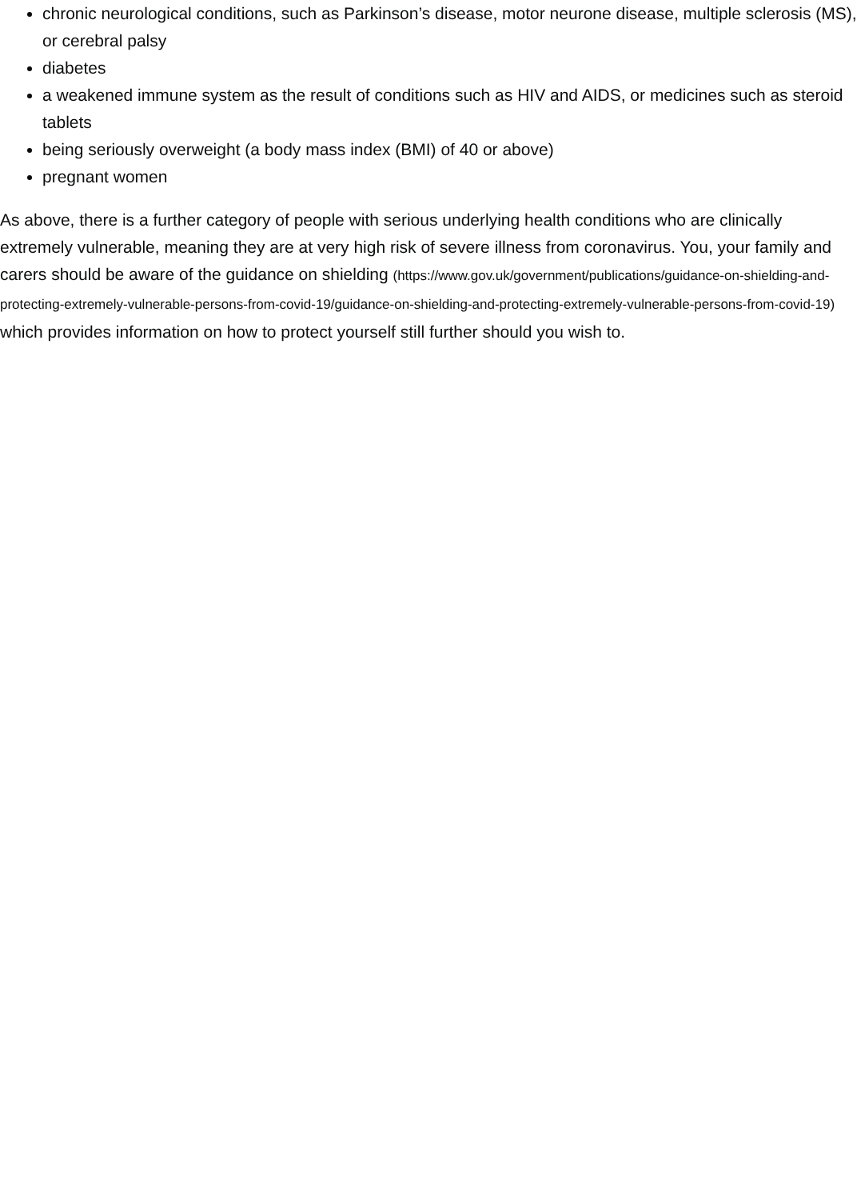chronic neurological conditions, such as Parkinson’s disease, motor neurone disease, multiple sclerosis (MS), or cerebral palsy
diabetes
a weakened immune system as the result of conditions such as HIV and AIDS, or medicines such as steroid tablets
being seriously overweight (a body mass index (BMI) of 40 or above)
pregnant women
As above, there is a further category of people with serious underlying health conditions who are clinically extremely vulnerable, meaning they are at very high risk of severe illness from coronavirus. You, your family and carers should be aware of the guidance on shielding (https://www.gov.uk/government/publications/guidance-on-shielding-and-protecting-extremely-vulnerable-persons-from-covid-19/guidance-on-shielding-and-protecting-extremely-vulnerable-persons-from-covid-19) which provides information on how to protect yourself still further should you wish to.